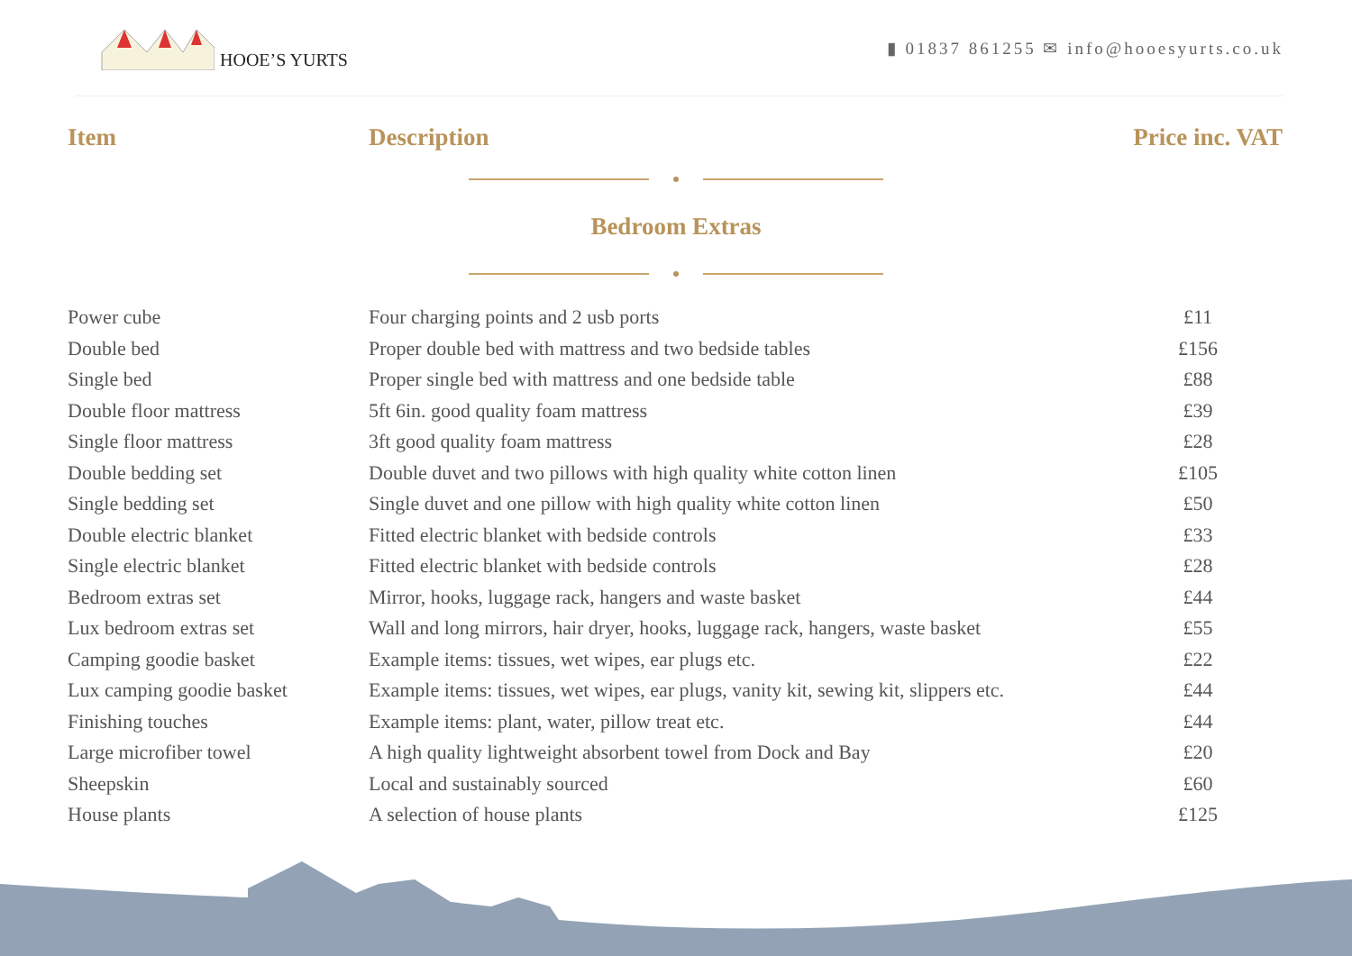HOOE’S YURTS
▮ 01837 861255 ✉ info@hooesyurts.co.uk
Item Description Price inc. VAT
Bedroom Extras
| Power cube | Four charging points and 2 usb ports | £11 |
| Double bed | Proper double bed with mattress and two bedside tables | £156 |
| Single bed | Proper single bed with mattress and one bedside table | £88 |
| Double floor mattress | 5ft 6in. good quality foam mattress | £39 |
| Single floor mattress | 3ft good quality foam mattress | £28 |
| Double bedding set | Double duvet and two pillows with high quality white cotton linen | £105 |
| Single bedding set | Single duvet and one pillow with high quality white cotton linen | £50 |
| Double electric blanket | Fitted electric blanket with bedside controls | £33 |
| Single electric blanket | Fitted electric blanket with bedside controls | £28 |
| Bedroom extras set | Mirror, hooks, luggage rack, hangers and waste basket | £44 |
| Lux bedroom extras set | Wall and long mirrors, hair dryer, hooks, luggage rack, hangers, waste basket | £55 |
| Camping goodie basket | Example items: tissues, wet wipes, ear plugs etc. | £22 |
| Lux camping goodie basket | Example items: tissues, wet wipes, ear plugs, vanity kit, sewing kit, slippers etc. | £44 |
| Finishing touches | Example items: plant, water, pillow treat etc. | £44 |
| Large microfiber towel | A high quality lightweight absorbent towel from Dock and Bay | £20 |
| Sheepskin | Local and sustainably sourced | £60 |
| House plants | A selection of house plants | £125 |